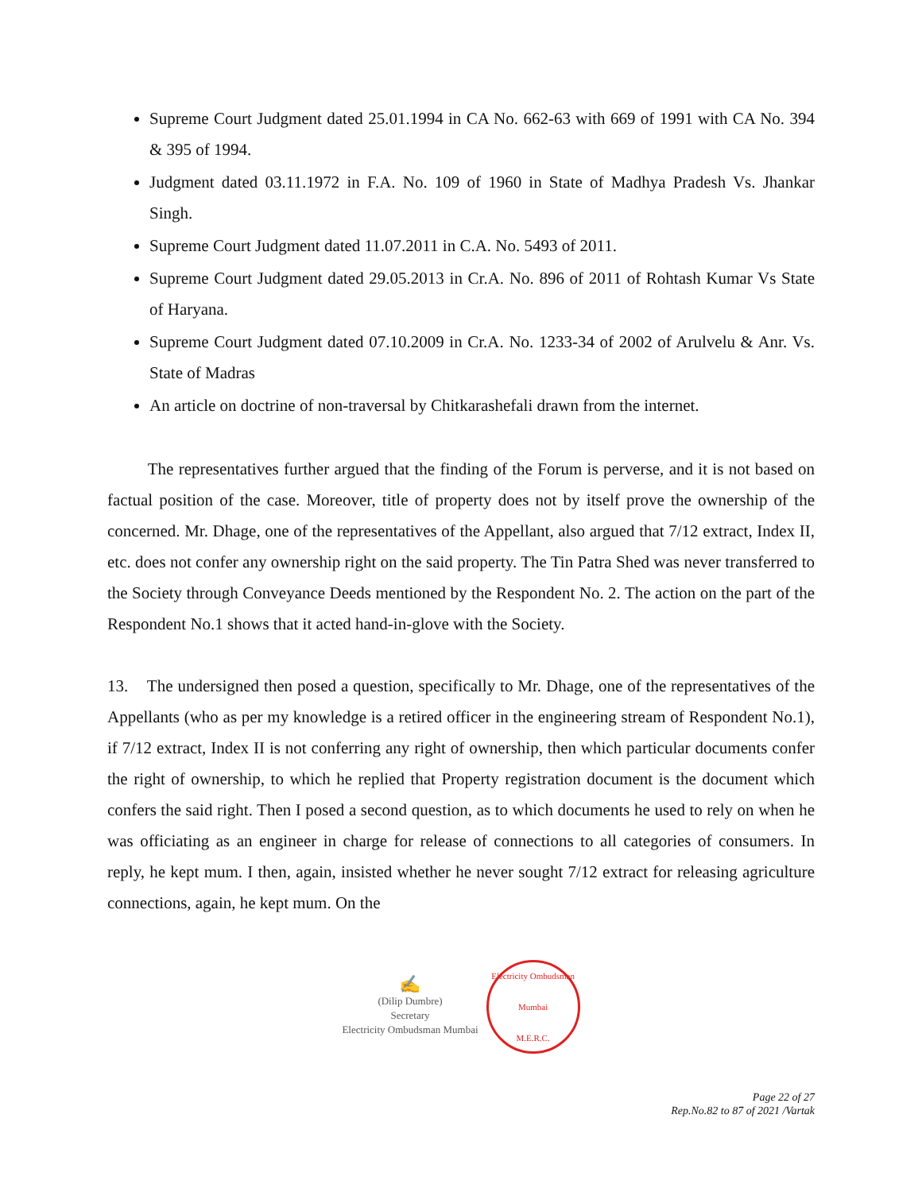Supreme Court Judgment dated 25.01.1994 in CA No. 662-63 with 669 of 1991 with CA No. 394 & 395 of 1994.
Judgment dated 03.11.1972 in F.A. No. 109 of 1960 in State of Madhya Pradesh Vs. Jhankar Singh.
Supreme Court Judgment dated 11.07.2011 in C.A. No. 5493 of 2011.
Supreme Court Judgment dated 29.05.2013 in Cr.A. No. 896 of 2011 of Rohtash Kumar Vs State of Haryana.
Supreme Court Judgment dated 07.10.2009 in Cr.A. No. 1233-34 of 2002 of Arulvelu & Anr. Vs. State of Madras
An article on doctrine of non-traversal by Chitkarashefali drawn from the internet.
The representatives further argued that the finding of the Forum is perverse, and it is not based on factual position of the case. Moreover, title of property does not by itself prove the ownership of the concerned. Mr. Dhage, one of the representatives of the Appellant, also argued that 7/12 extract, Index II, etc. does not confer any ownership right on the said property. The Tin Patra Shed was never transferred to the Society through Conveyance Deeds mentioned by the Respondent No. 2. The action on the part of the Respondent No.1 shows that it acted hand-in-glove with the Society.
13. The undersigned then posed a question, specifically to Mr. Dhage, one of the representatives of the Appellants (who as per my knowledge is a retired officer in the engineering stream of Respondent No.1), if 7/12 extract, Index II is not conferring any right of ownership, then which particular documents confer the right of ownership, to which he replied that Property registration document is the document which confers the said right. Then I posed a second question, as to which documents he used to rely on when he was officiating as an engineer in charge for release of connections to all categories of consumers. In reply, he kept mum. I then, again, insisted whether he never sought 7/12 extract for releasing agriculture connections, again, he kept mum. On the
✍
(Dilip Dumbre)
Secretary
Electricity Ombudsman Mumbai
Electricity Ombudsman Mumbai
M.E.R.C.
Page 22 of 27
Rep.No.82 to 87 of 2021 /Vartak